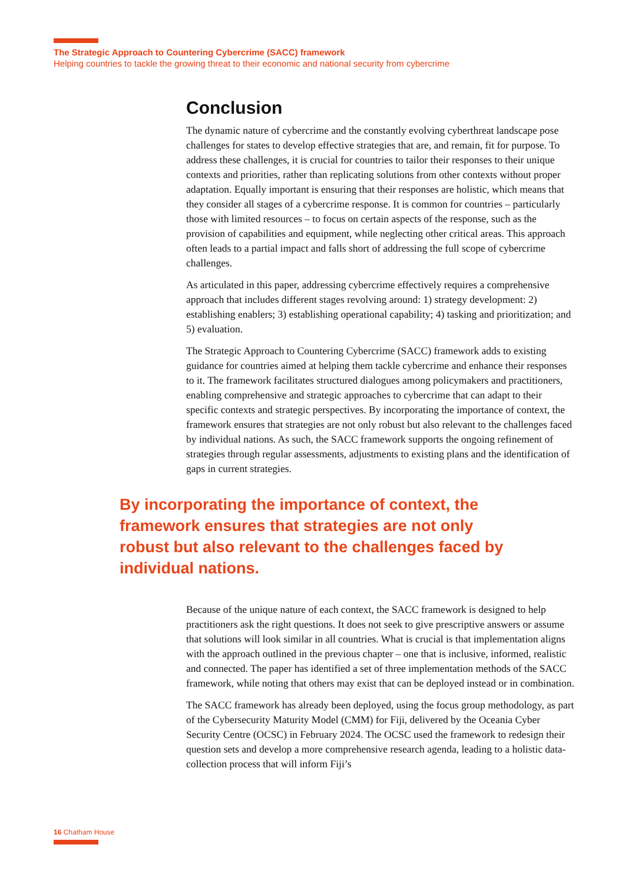The Strategic Approach to Countering Cybercrime (SACC) framework
Helping countries to tackle the growing threat to their economic and national security from cybercrime
Conclusion
The dynamic nature of cybercrime and the constantly evolving cyberthreat landscape pose challenges for states to develop effective strategies that are, and remain, fit for purpose. To address these challenges, it is crucial for countries to tailor their responses to their unique contexts and priorities, rather than replicating solutions from other contexts without proper adaptation. Equally important is ensuring that their responses are holistic, which means that they consider all stages of a cybercrime response. It is common for countries – particularly those with limited resources – to focus on certain aspects of the response, such as the provision of capabilities and equipment, while neglecting other critical areas. This approach often leads to a partial impact and falls short of addressing the full scope of cybercrime challenges.
As articulated in this paper, addressing cybercrime effectively requires a comprehensive approach that includes different stages revolving around: 1) strategy development: 2) establishing enablers; 3) establishing operational capability; 4) tasking and prioritization; and 5) evaluation.
The Strategic Approach to Countering Cybercrime (SACC) framework adds to existing guidance for countries aimed at helping them tackle cybercrime and enhance their responses to it. The framework facilitates structured dialogues among policymakers and practitioners, enabling comprehensive and strategic approaches to cybercrime that can adapt to their specific contexts and strategic perspectives. By incorporating the importance of context, the framework ensures that strategies are not only robust but also relevant to the challenges faced by individual nations. As such, the SACC framework supports the ongoing refinement of strategies through regular assessments, adjustments to existing plans and the identification of gaps in current strategies.
By incorporating the importance of context, the framework ensures that strategies are not only robust but also relevant to the challenges faced by individual nations.
Because of the unique nature of each context, the SACC framework is designed to help practitioners ask the right questions. It does not seek to give prescriptive answers or assume that solutions will look similar in all countries. What is crucial is that implementation aligns with the approach outlined in the previous chapter – one that is inclusive, informed, realistic and connected. The paper has identified a set of three implementation methods of the SACC framework, while noting that others may exist that can be deployed instead or in combination.
The SACC framework has already been deployed, using the focus group methodology, as part of the Cybersecurity Maturity Model (CMM) for Fiji, delivered by the Oceania Cyber Security Centre (OCSC) in February 2024. The OCSC used the framework to redesign their question sets and develop a more comprehensive research agenda, leading to a holistic data-collection process that will inform Fiji’s
16 Chatham House